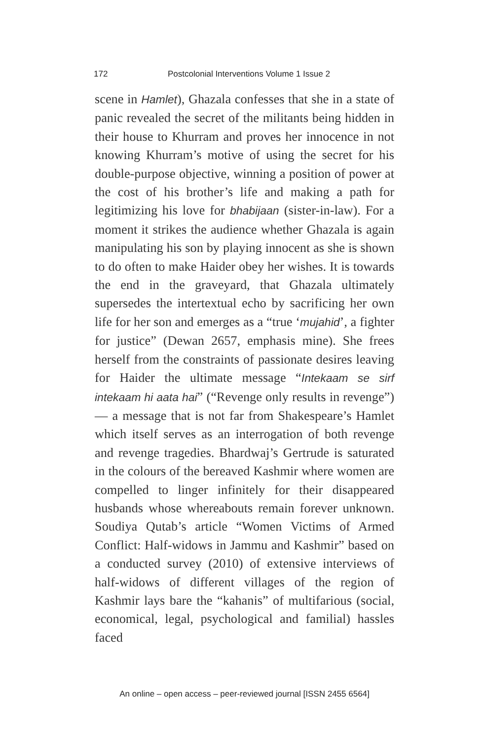172 Postcolonial Interventions Volume 1 Issue 2
scene in Hamlet), Ghazala confesses that she in a state of panic revealed the secret of the militants being hidden in their house to Khurram and proves her innocence in not knowing Khurram’s motive of using the secret for his double-purpose objective, winning a position of power at the cost of his brother’s life and making a path for legitimizing his love for bhabijaan (sister-in-law). For a moment it strikes the audience whether Ghazala is again manipulating his son by playing innocent as she is shown to do often to make Haider obey her wishes. It is towards the end in the graveyard, that Ghazala ultimately supersedes the intertextual echo by sacrificing her own life for her son and emerges as a “true ‘mujahid’, a fighter for justice” (Dewan 2657, emphasis mine). She frees herself from the constraints of passionate desires leaving for Haider the ultimate message “Intekaam se sirf intekaam hi aata hai” (“Revenge only results in revenge”) — a message that is not far from Shakespeare’s Hamlet which itself serves as an interrogation of both revenge and revenge tragedies. Bhardwaj’s Gertrude is saturated in the colours of the bereaved Kashmir where women are compelled to linger infinitely for their disappeared husbands whose whereabouts remain forever unknown. Soudiya Qutab’s article “Women Victims of Armed Conflict: Half-widows in Jammu and Kashmir” based on a conducted survey (2010) of extensive interviews of half-widows of different villages of the region of Kashmir lays bare the “kahanis” of multifarious (social, economical, legal, psychological and familial) hassles faced
An online – open access – peer-reviewed journal [ISSN 2455 6564]